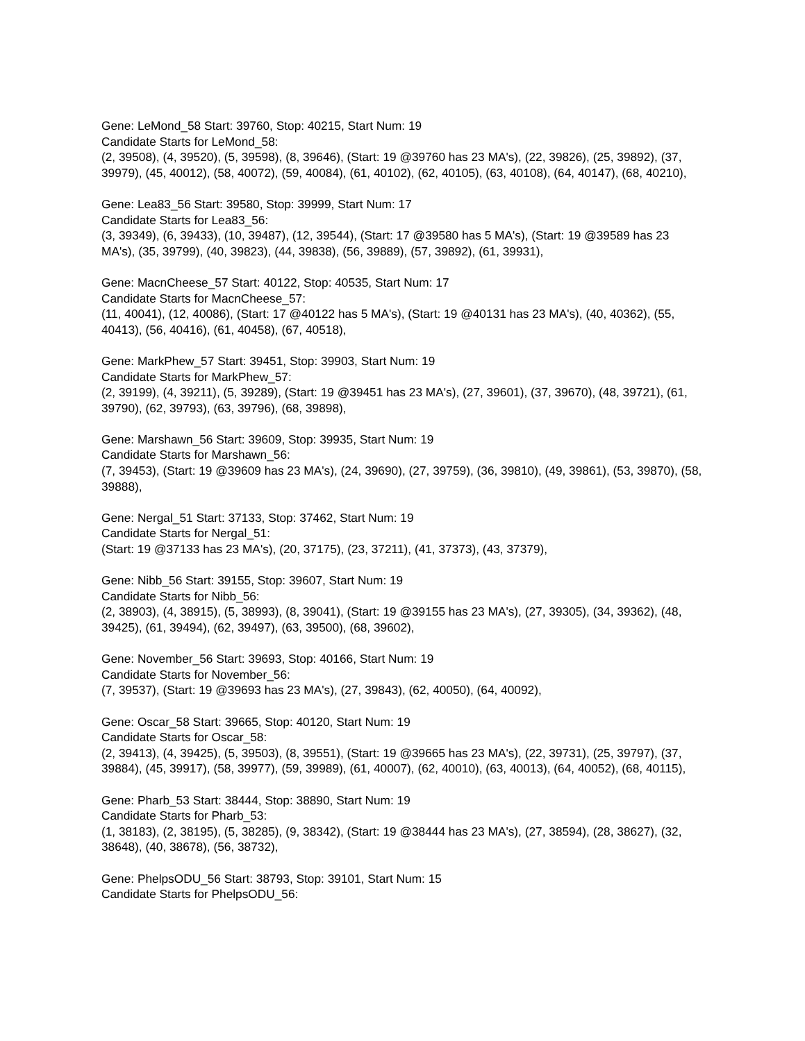Gene: LeMond_58 Start: 39760, Stop: 40215, Start Num: 19
Candidate Starts for LeMond_58:
(2, 39508), (4, 39520), (5, 39598), (8, 39646), (Start: 19 @39760 has 23 MA's), (22, 39826), (25, 39892), (37, 39979), (45, 40012), (58, 40072), (59, 40084), (61, 40102), (62, 40105), (63, 40108), (64, 40147), (68, 40210),
Gene: Lea83_56 Start: 39580, Stop: 39999, Start Num: 17
Candidate Starts for Lea83_56:
(3, 39349), (6, 39433), (10, 39487), (12, 39544), (Start: 17 @39580 has 5 MA's), (Start: 19 @39589 has 23 MA's), (35, 39799), (40, 39823), (44, 39838), (56, 39889), (57, 39892), (61, 39931),
Gene: MacnCheese_57 Start: 40122, Stop: 40535, Start Num: 17
Candidate Starts for MacnCheese_57:
(11, 40041), (12, 40086), (Start: 17 @40122 has 5 MA's), (Start: 19 @40131 has 23 MA's), (40, 40362), (55, 40413), (56, 40416), (61, 40458), (67, 40518),
Gene: MarkPhew_57 Start: 39451, Stop: 39903, Start Num: 19
Candidate Starts for MarkPhew_57:
(2, 39199), (4, 39211), (5, 39289), (Start: 19 @39451 has 23 MA's), (27, 39601), (37, 39670), (48, 39721), (61, 39790), (62, 39793), (63, 39796), (68, 39898),
Gene: Marshawn_56 Start: 39609, Stop: 39935, Start Num: 19
Candidate Starts for Marshawn_56:
(7, 39453), (Start: 19 @39609 has 23 MA's), (24, 39690), (27, 39759), (36, 39810), (49, 39861), (53, 39870), (58, 39888),
Gene: Nergal_51 Start: 37133, Stop: 37462, Start Num: 19
Candidate Starts for Nergal_51:
(Start: 19 @37133 has 23 MA's), (20, 37175), (23, 37211), (41, 37373), (43, 37379),
Gene: Nibb_56 Start: 39155, Stop: 39607, Start Num: 19
Candidate Starts for Nibb_56:
(2, 38903), (4, 38915), (5, 38993), (8, 39041), (Start: 19 @39155 has 23 MA's), (27, 39305), (34, 39362), (48, 39425), (61, 39494), (62, 39497), (63, 39500), (68, 39602),
Gene: November_56 Start: 39693, Stop: 40166, Start Num: 19
Candidate Starts for November_56:
(7, 39537), (Start: 19 @39693 has 23 MA's), (27, 39843), (62, 40050), (64, 40092),
Gene: Oscar_58 Start: 39665, Stop: 40120, Start Num: 19
Candidate Starts for Oscar_58:
(2, 39413), (4, 39425), (5, 39503), (8, 39551), (Start: 19 @39665 has 23 MA's), (22, 39731), (25, 39797), (37, 39884), (45, 39917), (58, 39977), (59, 39989), (61, 40007), (62, 40010), (63, 40013), (64, 40052), (68, 40115),
Gene: Pharb_53 Start: 38444, Stop: 38890, Start Num: 19
Candidate Starts for Pharb_53:
(1, 38183), (2, 38195), (5, 38285), (9, 38342), (Start: 19 @38444 has 23 MA's), (27, 38594), (28, 38627), (32, 38648), (40, 38678), (56, 38732),
Gene: PhelpsODU_56 Start: 38793, Stop: 39101, Start Num: 15
Candidate Starts for PhelpsODU_56: